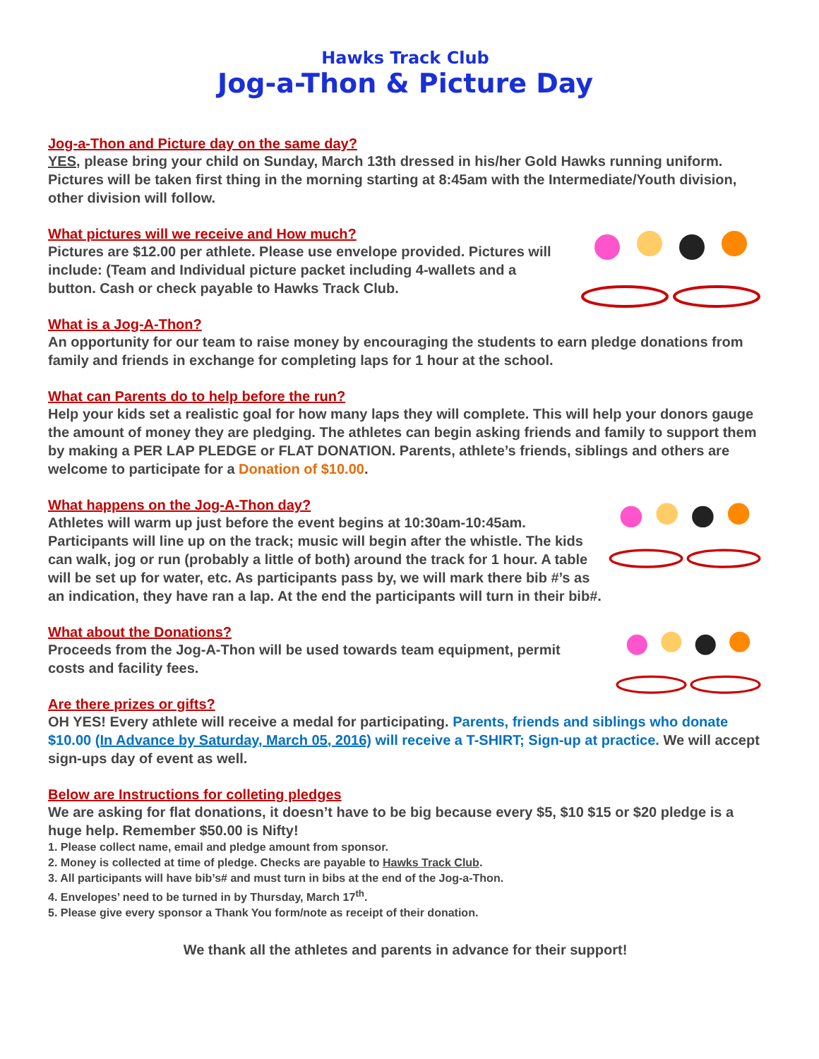Hawks Track Club
Jog-a-Thon & Picture Day
Jog-a-Thon and Picture day on the same day?
YES, please bring your child on Sunday, March 13th dressed in his/her Gold Hawks running uniform. Pictures will be taken first thing in the morning starting at 8:45am with the Intermediate/Youth division, other division will follow.
What pictures will we receive and How much?
Pictures are $12.00 per athlete. Please use envelope provided. Pictures will include: (Team and Individual picture packet including 4-wallets and a button. Cash or check payable to Hawks Track Club.
What is a Jog-A-Thon?
An opportunity for our team to raise money by encouraging the students to earn pledge donations from family and friends in exchange for completing laps for 1 hour at the school.
What can Parents do to help before the run?
Help your kids set a realistic goal for how many laps they will complete. This will help your donors gauge the amount of money they are pledging. The athletes can begin asking friends and family to support them by making a PER LAP PLEDGE or FLAT DONATION. Parents, athlete’s friends, siblings and others are welcome to participate for a Donation of $10.00.
What happens on the Jog-A-Thon day?
Athletes will warm up just before the event begins at 10:30am-10:45am. Participants will line up on the track; music will begin after the whistle. The kids can walk, jog or run (probably a little of both) around the track for 1 hour. A table will be set up for water, etc. As participants pass by, we will mark there bib #’s as an indication, they have ran a lap. At the end the participants will turn in their bib#.
What about the Donations?
Proceeds from the Jog-A-Thon will be used towards team equipment, permit costs and facility fees.
Are there prizes or gifts?
OH YES! Every athlete will receive a medal for participating. Parents, friends and siblings who donate $10.00 (In Advance by Saturday, March 05, 2016) will receive a T-SHIRT; Sign-up at practice. We will accept sign-ups day of event as well.
Below are Instructions for colleting pledges
We are asking for flat donations, it doesn’t have to be big because every $5, $10 $15 or $20 pledge is a huge help. Remember $50.00 is Nifty!
1. Please collect name, email and pledge amount from sponsor.
2. Money is collected at time of pledge. Checks are payable to Hawks Track Club.
3. All participants will have bib’s# and must turn in bibs at the end of the Jog-a-Thon.
4. Envelopes’ need to be turned in by Thursday, March 17<sup>th</sup>.
5. Please give every sponsor a Thank You form/note as receipt of their donation.
We thank all the athletes and parents in advance for their support!